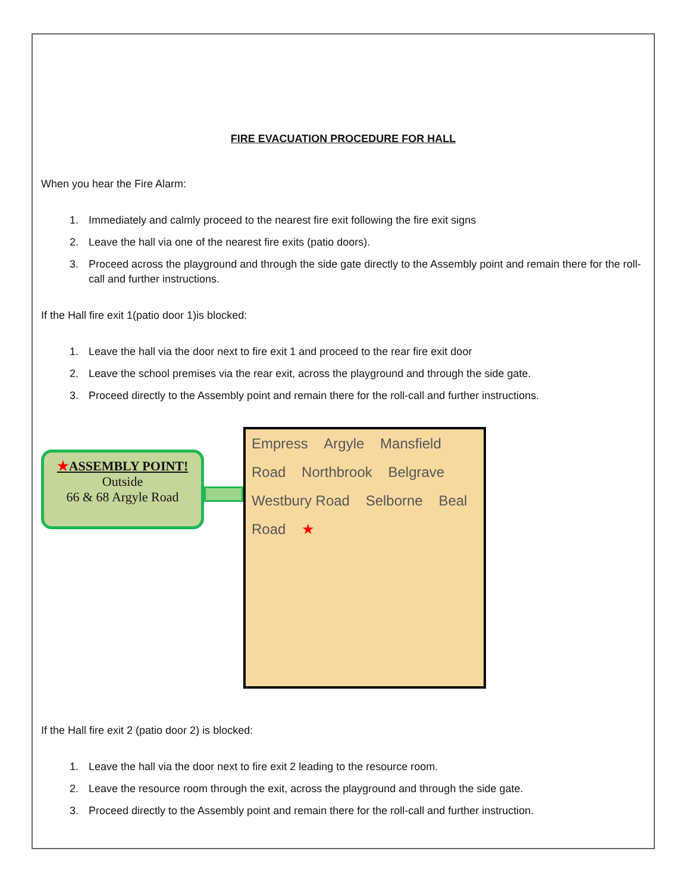FIRE EVACUATION PROCEDURE FOR HALL
When you hear the Fire Alarm:
1. Immediately and calmly proceed to the nearest fire exit following the fire exit signs
2. Leave the hall via one of the nearest fire exits (patio doors).
3. Proceed across the playground and through the side gate directly to the Assembly point and remain there for the roll-call and further instructions.
If the Hall fire exit 1(patio door 1)is blocked:
1. Leave the hall via the door next to fire exit 1 and proceed to the rear fire exit door
2. Leave the school premises via the rear exit, across the playground and through the side gate.
3. Proceed directly to the Assembly point and remain there for the roll-call and further instructions.
★ASSEMBLY POINT!
Outside
66 & 68 Argyle Road
Empress Argyle Mansfield Road Northbrook Belgrave Westbury Road Selborne Beal Road ★
If the Hall fire exit 2 (patio door 2) is blocked:
1. Leave the hall via the door next to fire exit 2 leading to the resource room.
2. Leave the resource room through the exit, across the playground and through the side gate.
3. Proceed directly to the Assembly point and remain there for the roll-call and further instruction.